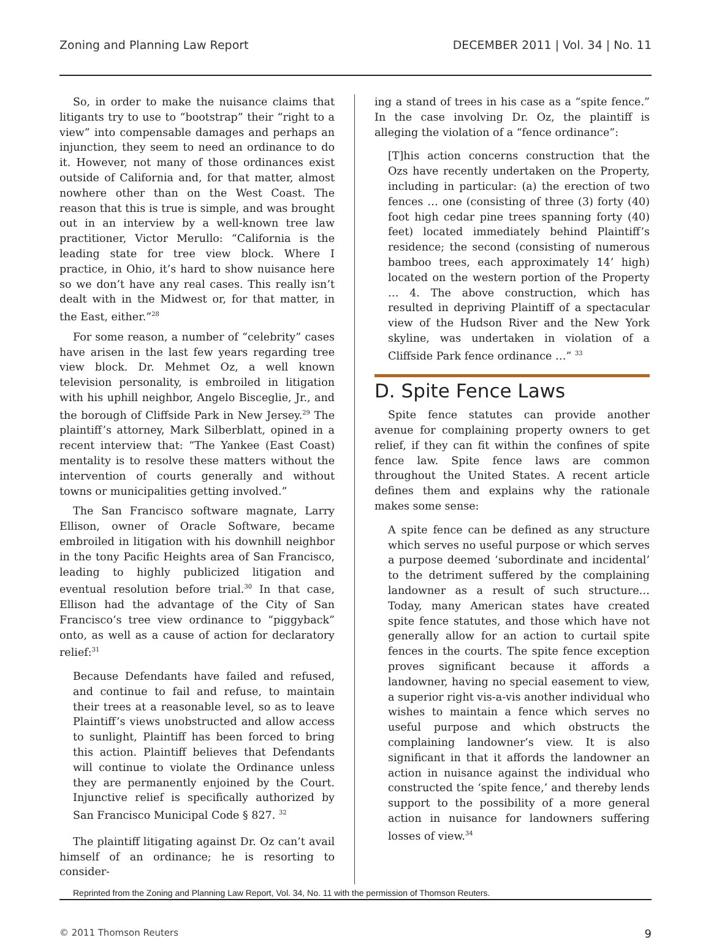Zoning and Planning Law Report DECEMBER 2011 | Vol. 34 | No. 11
So, in order to make the nuisance claims that litigants try to use to “bootstrap” their “right to a view” into compensable damages and perhaps an injunction, they seem to need an ordinance to do it. However, not many of those ordinances exist outside of California and, for that matter, almost nowhere other than on the West Coast. The reason that this is true is simple, and was brought out in an interview by a well-known tree law practitioner, Victor Merullo: “California is the leading state for tree view block. Where I practice, in Ohio, it’s hard to show nuisance here so we don’t have any real cases. This really isn’t dealt with in the Midwest or, for that matter, in the East, either.”<sup>28</sup>
For some reason, a number of “celebrity” cases have arisen in the last few years regarding tree view block. Dr. Mehmet Oz, a well known television personality, is embroiled in litigation with his uphill neighbor, Angelo Bisceglie, Jr., and the borough of Cliffside Park in New Jersey.<sup>29</sup> The plaintiff’s attorney, Mark Silberblatt, opined in a recent interview that: “The Yankee (East Coast) mentality is to resolve these matters without the intervention of courts generally and without towns or municipalities getting involved.”
The San Francisco software magnate, Larry Ellison, owner of Oracle Software, became embroiled in litigation with his downhill neighbor in the tony Pacific Heights area of San Francisco, leading to highly publicized litigation and eventual resolution before trial.<sup>30</sup> In that case, Ellison had the advantage of the City of San Francisco’s tree view ordinance to “piggyback” onto, as well as a cause of action for declaratory relief:<sup>31</sup>
Because Defendants have failed and refused, and continue to fail and refuse, to maintain their trees at a reasonable level, so as to leave Plaintiff’s views unobstructed and allow access to sunlight, Plaintiff has been forced to bring this action. Plaintiff believes that Defendants will continue to violate the Ordinance unless they are permanently enjoined by the Court. Injunctive relief is specifically authorized by San Francisco Municipal Code § 827. <sup>32</sup>
The plaintiff litigating against Dr. Oz can’t avail himself of an ordinance; he is resorting to consider-
ing a stand of trees in his case as a “spite fence.” In the case involving Dr. Oz, the plaintiff is alleging the violation of a “fence ordinance”:
[T]his action concerns construction that the Ozs have recently undertaken on the Property, including in particular: (a) the erection of two fences … one (consisting of three (3) forty (40) foot high cedar pine trees spanning forty (40) feet) located immediately behind Plaintiff’s residence; the second (consisting of numerous bamboo trees, each approximately 14’ high) located on the western portion of the Property … 4. The above construction, which has resulted in depriving Plaintiff of a spectacular view of the Hudson River and the New York skyline, was undertaken in violation of a Cliffside Park fence ordinance …” <sup>33</sup>
D. Spite Fence Laws
Spite fence statutes can provide another avenue for complaining property owners to get relief, if they can fit within the confines of spite fence law. Spite fence laws are common throughout the United States. A recent article defines them and explains why the rationale makes some sense:
A spite fence can be defined as any structure which serves no useful purpose or which serves a purpose deemed ‘subordinate and incidental’ to the detriment suffered by the complaining landowner as a result of such structure… Today, many American states have created spite fence statutes, and those which have not generally allow for an action to curtail spite fences in the courts. The spite fence exception proves significant because it affords a landowner, having no special easement to view, a superior right vis-a-vis another individual who wishes to maintain a fence which serves no useful purpose and which obstructs the complaining landowner’s view. It is also significant in that it affords the landowner an action in nuisance against the individual who constructed the ‘spite fence,’ and thereby lends support to the possibility of a more general action in nuisance for landowners suffering losses of view.<sup>34</sup>
Reprinted from the Zoning and Planning Law Report, Vol. 34, No. 11 with the permission of Thomson Reuters.
© 2011 Thomson Reuters 9